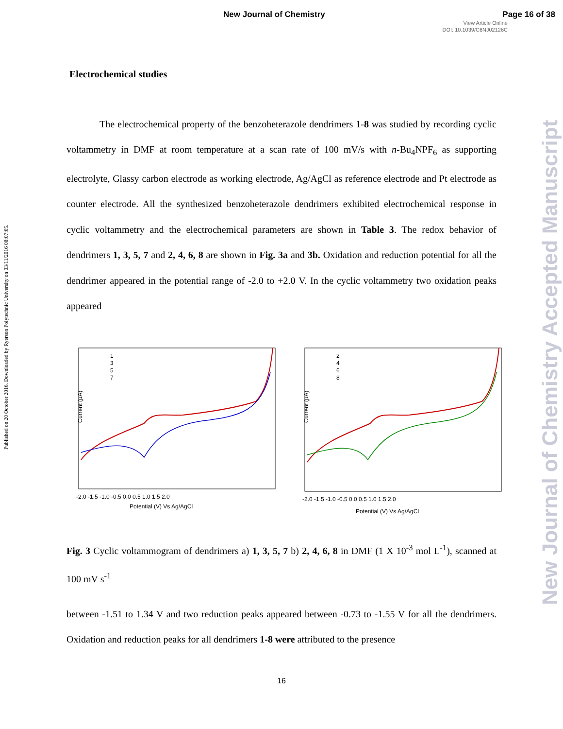New Journal of Chemistry Page 16 of 38
View Article Online
DOI: 10.1039/C6NJ02126C
Published on 20 October 2016. Downloaded by Ryerson Polytechnic University on 03/11/2016 08:07:05.
New Journal of Chemistry Accepted Manuscript
Electrochemical studies
The electrochemical property of the benzoheterazole dendrimers 1-8 was studied by recording cyclic voltammetry in DMF at room temperature at a scan rate of 100 mV/s with n-Bu<sub>4</sub>NPF<sub>6</sub> as supporting electrolyte, Glassy carbon electrode as working electrode, Ag/AgCl as reference electrode and Pt electrode as counter electrode. All the synthesized benzoheterazole dendrimers exhibited electrochemical response in cyclic voltammetry and the electrochemical parameters are shown in Table 3. The redox behavior of dendrimers 1, 3, 5, 7 and 2, 4, 6, 8 are shown in Fig. 3a and 3b. Oxidation and reduction potential for all the dendrimer appeared in the potential range of -2.0 to +2.0 V. In the cyclic voltammetry two oxidation peaks appeared
Current (μA)
Potential (V) Vs Ag/AgCl
-2.0 -1.5 -1.0 -0.5 0.0 0.5 1.0 1.5 2.0
1
3
5
7
Current (μA)
Potential (V) Vs Ag/AgCl
-2.0 -1.5 -1.0 -0.5 0.0 0.5 1.0 1.5 2.0
2
4
6
8
Fig. 3 Cyclic voltammogram of dendrimers a) 1, 3, 5, 7 b) 2, 4, 6, 8 in DMF (1 X 10<sup>-3</sup> mol L<sup>-1</sup>), scanned at 100 mV s<sup>-1</sup>
between -1.51 to 1.34 V and two reduction peaks appeared between -0.73 to -1.55 V for all the dendrimers. Oxidation and reduction peaks for all dendrimers 1-8 were attributed to the presence
16